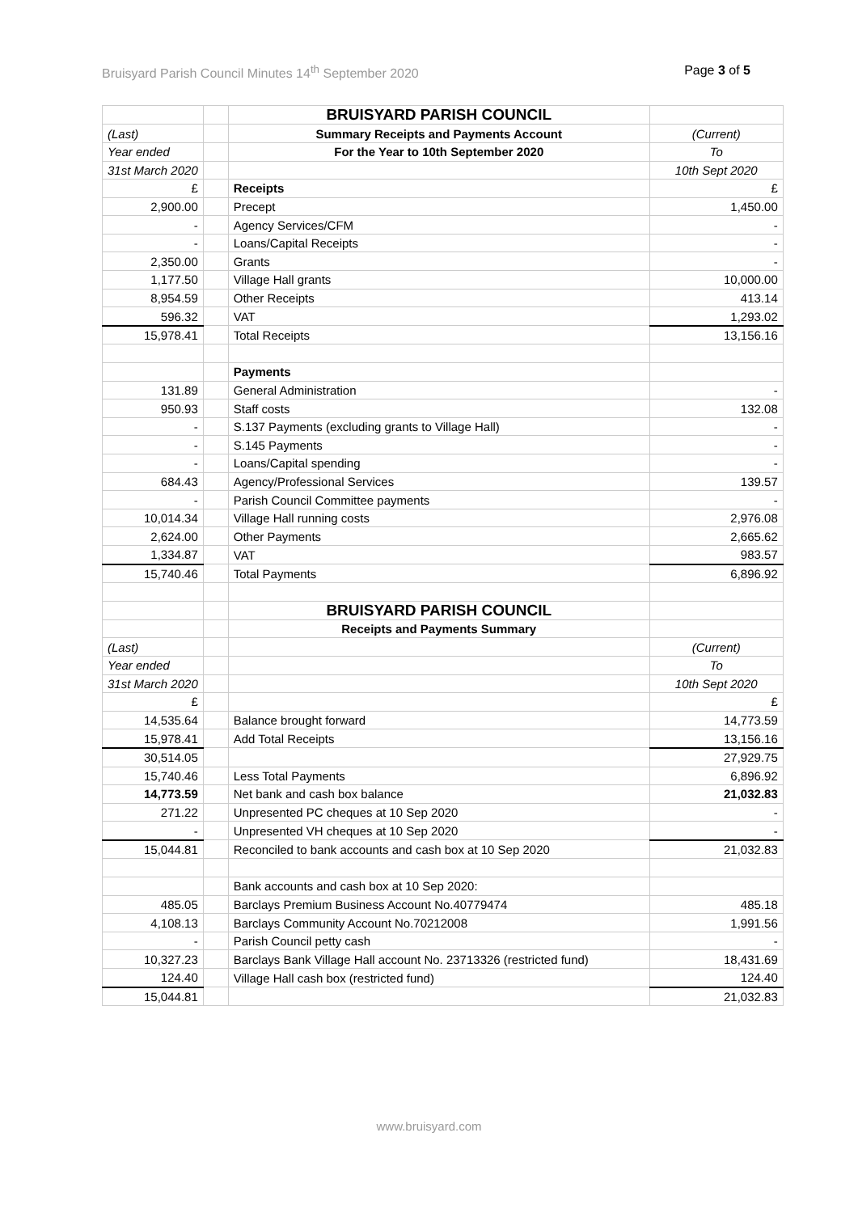Bruisyard Parish Council Minutes 14<sup>th</sup> September 2020 Page 3 of 5
| | | BRUISYARD PARISH COUNCIL | |
| (Last) | | Summary Receipts and Payments Account | (Current) |
| Year ended | | For the Year to 10th September 2020 | To |
| 31st March 2020 | | | 10th Sept 2020 |
| £ | | Receipts | £ |
| 2,900.00 | | Precept | 1,450.00 |
| - | | Agency Services/CFM | - |
| - | | Loans/Capital Receipts | - |
| 2,350.00 | | Grants | - |
| 1,177.50 | | Village Hall grants | 10,000.00 |
| 8,954.59 | | Other Receipts | 413.14 |
| 596.32 | | VAT | 1,293.02 |
| 15,978.41 | | Total Receipts | 13,156.16 |
| | | Payments | |
| 131.89 | | General Administration | - |
| 950.93 | | Staff costs | 132.08 |
| - | | S.137 Payments (excluding grants to Village Hall) | - |
| - | | S.145 Payments | - |
| - | | Loans/Capital spending | - |
| 684.43 | | Agency/Professional Services | 139.57 |
| - | | Parish Council Committee payments | - |
| 10,014.34 | | Village Hall running costs | 2,976.08 |
| 2,624.00 | | Other Payments | 2,665.62 |
| 1,334.87 | | VAT | 983.57 |
| 15,740.46 | | Total Payments | 6,896.92 |
| | | BRUISYARD PARISH COUNCIL | |
| | | Receipts and Payments Summary | |
| (Last) | | | (Current) |
| Year ended | | | To |
| 31st March 2020 | | | 10th Sept 2020 |
| £ | | | £ |
| 14,535.64 | | Balance brought forward | 14,773.59 |
| 15,978.41 | | Add Total Receipts | 13,156.16 |
| 30,514.05 | | | 27,929.75 |
| 15,740.46 | | Less Total Payments | 6,896.92 |
| 14,773.59 | | Net bank and cash box balance | 21,032.83 |
| 271.22 | | Unpresented PC cheques at 10 Sep 2020 | - |
| - | | Unpresented VH cheques at 10 Sep 2020 | - |
| 15,044.81 | | Reconciled to bank accounts and cash box at 10 Sep 2020 | 21,032.83 |
| | | Bank accounts and cash box at 10 Sep 2020: | |
| 485.05 | | Barclays Premium Business Account No.40779474 | 485.18 |
| 4,108.13 | | Barclays Community Account No.70212008 | 1,991.56 |
| - | | Parish Council petty cash | - |
| 10,327.23 | | Barclays Bank Village Hall account No. 23713326 (restricted fund) | 18,431.69 |
| 124.40 | | Village Hall cash box (restricted fund) | 124.40 |
| 15,044.81 | | | 21,032.83 |
www.bruisyard.com